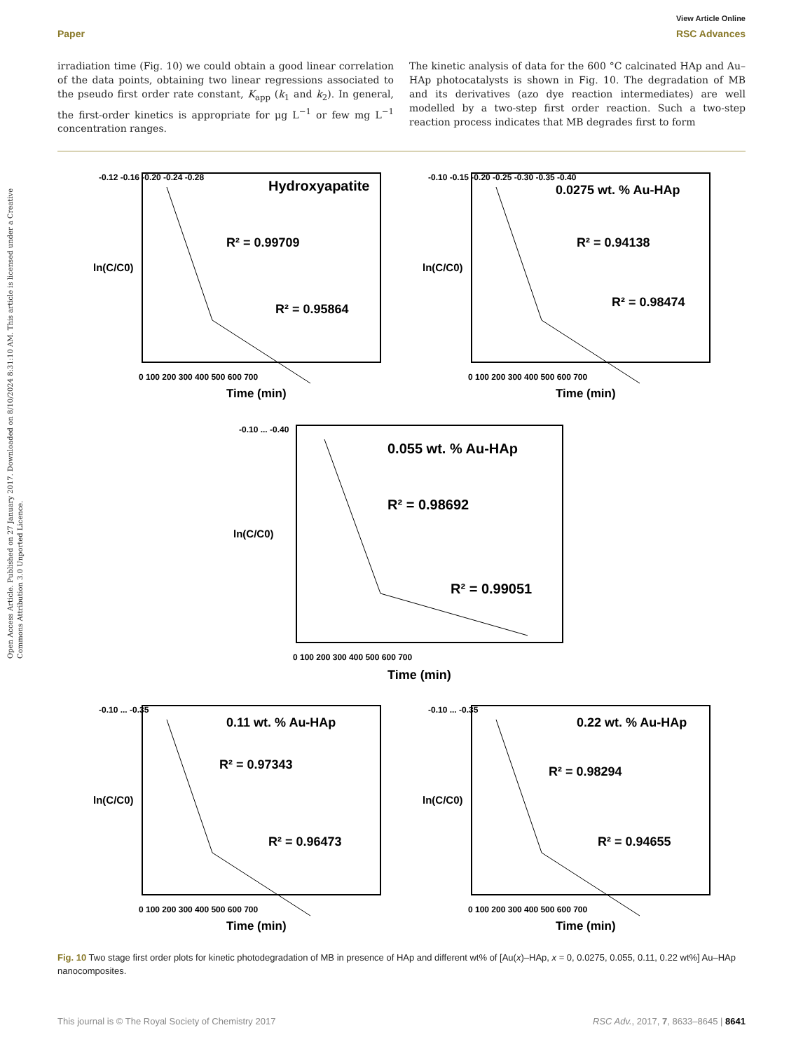Open Access Article. Published on 27 January 2017. Downloaded on 8/10/2024 8:31:10 AM. This article is licensed under a Creative Commons Attribution 3.0 Unported Licence.
View Article Online
Paper RSC Advances
irradiation time (Fig. 10) we could obtain a good linear correlation of the data points, obtaining two linear regressions associated to the pseudo first order rate constant, K<sub>app</sub> (k<sub>1</sub> and k<sub>2</sub>). In general, the first-order kinetics is appropriate for μg L<sup>−1</sup> or few mg L<sup>−1</sup> concentration ranges.
The kinetic analysis of data for the 600 °C calcinated HAp and Au–HAp photocatalysts is shown in Fig. 10. The degradation of MB and its derivatives (azo dye reaction intermediates) are well modelled by a two-step first order reaction. Such a two-step reaction process indicates that MB degrades first to form
Hydroxyapatite
R² = 0.99709
R² = 0.95864
-0.12 -0.16 -0.20 -0.24 -0.28
0 100 200 300 400 500 600 700
Time (min)
ln(C/C0)
0.0275 wt. % Au-HAp
R² = 0.94138
R² = 0.98474
-0.10 -0.15 -0.20 -0.25 -0.30 -0.35 -0.40
0 100 200 300 400 500 600 700
Time (min)
ln(C/C0)
0.055 wt. % Au-HAp
R² = 0.98692
R² = 0.99051
-0.10 ... -0.40
0 100 200 300 400 500 600 700
Time (min)
ln(C/C0)
0.11 wt. % Au-HAp
R² = 0.97343
R² = 0.96473
-0.10 ... -0.35
0 100 200 300 400 500 600 700
Time (min)
ln(C/C0)
0.22 wt. % Au-HAp
R² = 0.98294
R² = 0.94655
-0.10 ... -0.35
0 100 200 300 400 500 600 700
Time (min)
ln(C/C0)
Fig. 10 Two stage first order plots for kinetic photodegradation of MB in presence of HAp and different wt% of [Au(x)–HAp, x = 0, 0.0275, 0.055, 0.11, 0.22 wt%] Au–HAp nanocomposites.
This journal is © The Royal Society of Chemistry 2017 RSC Adv., 2017, 7, 8633–8645 | 8641